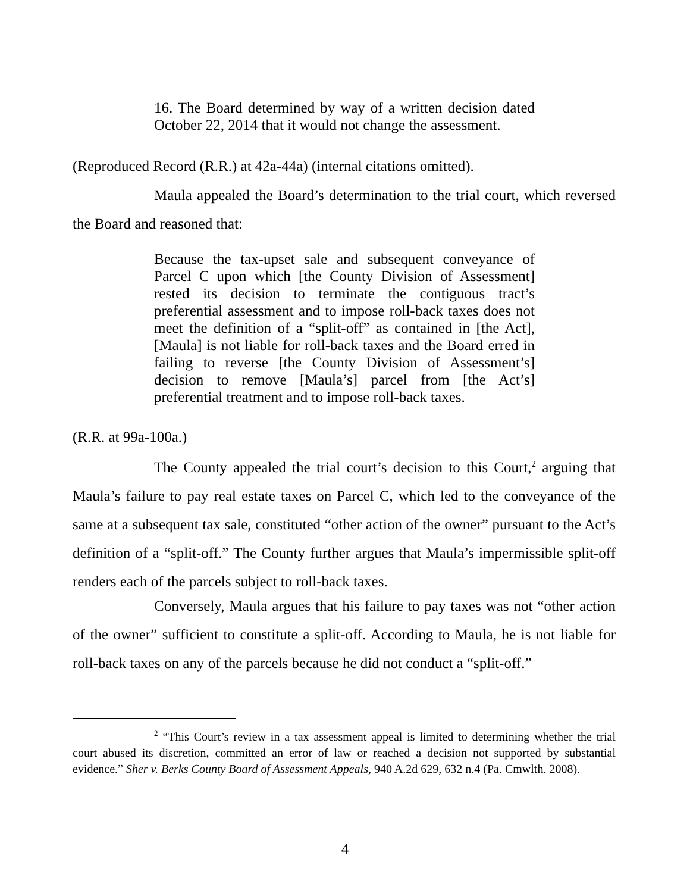16. The Board determined by way of a written decision dated October 22, 2014 that it would not change the assessment.
(Reproduced Record (R.R.) at 42a-44a) (internal citations omitted).
Maula appealed the Board’s determination to the trial court, which reversed the Board and reasoned that:
Because the tax-upset sale and subsequent conveyance of Parcel C upon which [the County Division of Assessment] rested its decision to terminate the contiguous tract’s preferential assessment and to impose roll-back taxes does not meet the definition of a “split-off” as contained in [the Act], [Maula] is not liable for roll-back taxes and the Board erred in failing to reverse [the County Division of Assessment’s] decision to remove [Maula’s] parcel from [the Act’s] preferential treatment and to impose roll-back taxes.
(R.R. at 99a-100a.)
The County appealed the trial court’s decision to this Court,<sup>2</sup> arguing that Maula’s failure to pay real estate taxes on Parcel C, which led to the conveyance of the same at a subsequent tax sale, constituted “other action of the owner” pursuant to the Act’s definition of a “split-off.” The County further argues that Maula’s impermissible split-off renders each of the parcels subject to roll-back taxes.
Conversely, Maula argues that his failure to pay taxes was not “other action of the owner” sufficient to constitute a split-off. According to Maula, he is not liable for roll-back taxes on any of the parcels because he did not conduct a “split-off.”
<sup>2</sup> “This Court’s review in a tax assessment appeal is limited to determining whether the trial court abused its discretion, committed an error of law or reached a decision not supported by substantial evidence.” Sher v. Berks County Board of Assessment Appeals, 940 A.2d 629, 632 n.4 (Pa. Cmwlth. 2008).
4